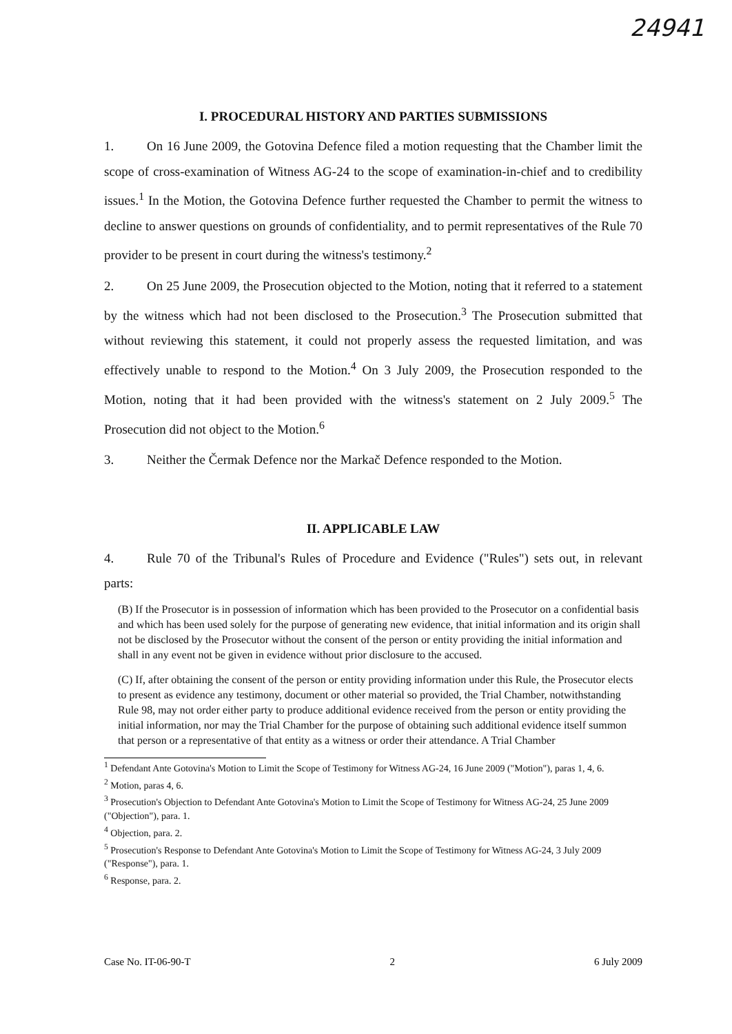24941
I. PROCEDURAL HISTORY AND PARTIES SUBMISSIONS
1. On 16 June 2009, the Gotovina Defence filed a motion requesting that the Chamber limit the scope of cross-examination of Witness AG-24 to the scope of examination-in-chief and to credibility issues.<sup>1</sup> In the Motion, the Gotovina Defence further requested the Chamber to permit the witness to decline to answer questions on grounds of confidentiality, and to permit representatives of the Rule 70 provider to be present in court during the witness's testimony.<sup>2</sup>
2. On 25 June 2009, the Prosecution objected to the Motion, noting that it referred to a statement by the witness which had not been disclosed to the Prosecution.<sup>3</sup> The Prosecution submitted that without reviewing this statement, it could not properly assess the requested limitation, and was effectively unable to respond to the Motion.<sup>4</sup> On 3 July 2009, the Prosecution responded to the Motion, noting that it had been provided with the witness's statement on 2 July 2009.<sup>5</sup> The Prosecution did not object to the Motion.<sup>6</sup>
3. Neither the Čermak Defence nor the Markač Defence responded to the Motion.
II. APPLICABLE LAW
4. Rule 70 of the Tribunal's Rules of Procedure and Evidence ("Rules") sets out, in relevant parts:
(B) If the Prosecutor is in possession of information which has been provided to the Prosecutor on a confidential basis and which has been used solely for the purpose of generating new evidence, that initial information and its origin shall not be disclosed by the Prosecutor without the consent of the person or entity providing the initial information and shall in any event not be given in evidence without prior disclosure to the accused.
(C) If, after obtaining the consent of the person or entity providing information under this Rule, the Prosecutor elects to present as evidence any testimony, document or other material so provided, the Trial Chamber, notwithstanding Rule 98, may not order either party to produce additional evidence received from the person or entity providing the initial information, nor may the Trial Chamber for the purpose of obtaining such additional evidence itself summon that person or a representative of that entity as a witness or order their attendance. A Trial Chamber
<sup>1</sup> Defendant Ante Gotovina's Motion to Limit the Scope of Testimony for Witness AG-24, 16 June 2009 ("Motion"), paras 1, 4, 6.
<sup>2</sup> Motion, paras 4, 6.
<sup>3</sup> Prosecution's Objection to Defendant Ante Gotovina's Motion to Limit the Scope of Testimony for Witness AG-24, 25 June 2009 ("Objection"), para. 1.
<sup>4</sup> Objection, para. 2.
<sup>5</sup> Prosecution's Response to Defendant Ante Gotovina's Motion to Limit the Scope of Testimony for Witness AG-24, 3 July 2009 ("Response"), para. 1.
<sup>6</sup> Response, para. 2.
Case No. IT-06-90-T 2 6 July 2009